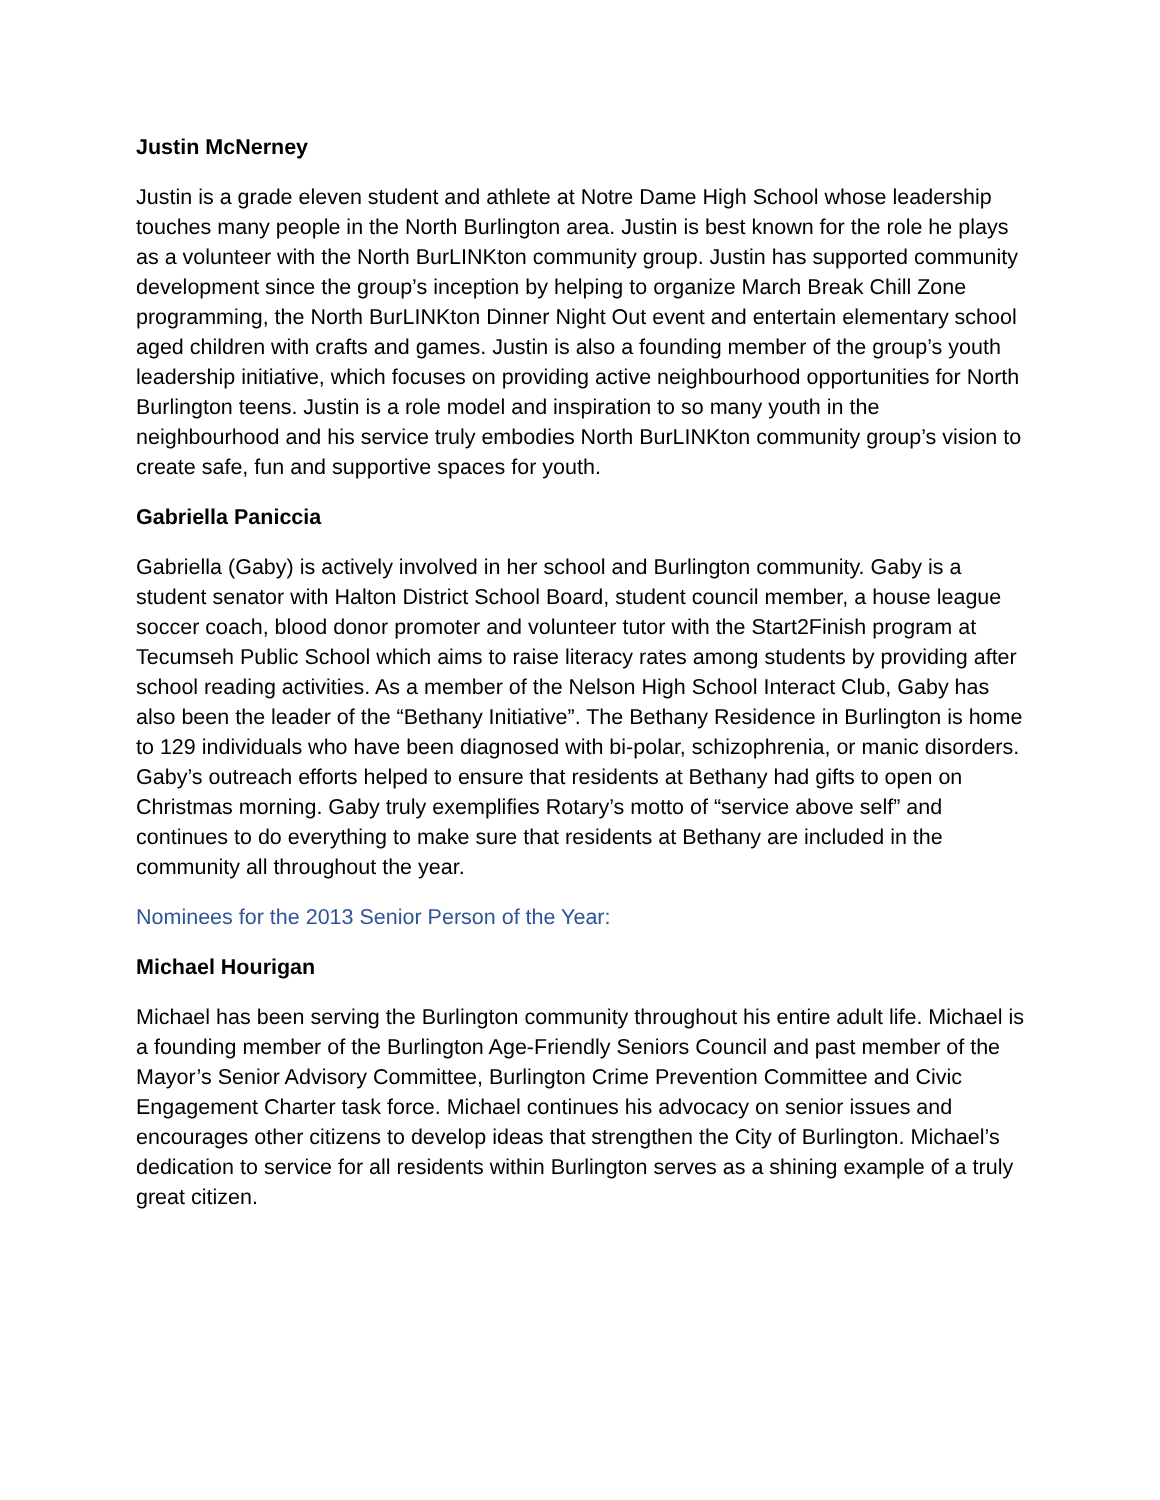Justin McNerney
Justin is a grade eleven student and athlete at Notre Dame High School whose leadership touches many people in the North Burlington area. Justin is best known for the role he plays as a volunteer with the North BurLINKton community group. Justin has supported community development since the group’s inception by helping to organize March Break Chill Zone programming, the North BurLINKton Dinner Night Out event and entertain elementary school aged children with crafts and games. Justin is also a founding member of the group’s youth leadership initiative, which focuses on providing active neighbourhood opportunities for North Burlington teens. Justin is a role model and inspiration to so many youth in the neighbourhood and his service truly embodies North BurLINKton community group’s vision to create safe, fun and supportive spaces for youth.
Gabriella Paniccia
Gabriella (Gaby) is actively involved in her school and Burlington community. Gaby is a student senator with Halton District School Board, student council member, a house league soccer coach, blood donor promoter and volunteer tutor with the Start2Finish program at Tecumseh Public School which aims to raise literacy rates among students by providing after school reading activities. As a member of the Nelson High School Interact Club, Gaby has also been the leader of the “Bethany Initiative”. The Bethany Residence in Burlington is home to 129 individuals who have been diagnosed with bi-polar, schizophrenia, or manic disorders. Gaby’s outreach efforts helped to ensure that residents at Bethany had gifts to open on Christmas morning. Gaby truly exemplifies Rotary’s motto of “service above self” and continues to do everything to make sure that residents at Bethany are included in the community all throughout the year.
Nominees for the 2013 Senior Person of the Year:
Michael Hourigan
Michael has been serving the Burlington community throughout his entire adult life. Michael is a founding member of the Burlington Age-Friendly Seniors Council and past member of the Mayor’s Senior Advisory Committee, Burlington Crime Prevention Committee and Civic Engagement Charter task force. Michael continues his advocacy on senior issues and encourages other citizens to develop ideas that strengthen the City of Burlington. Michael’s dedication to service for all residents within Burlington serves as a shining example of a truly great citizen.